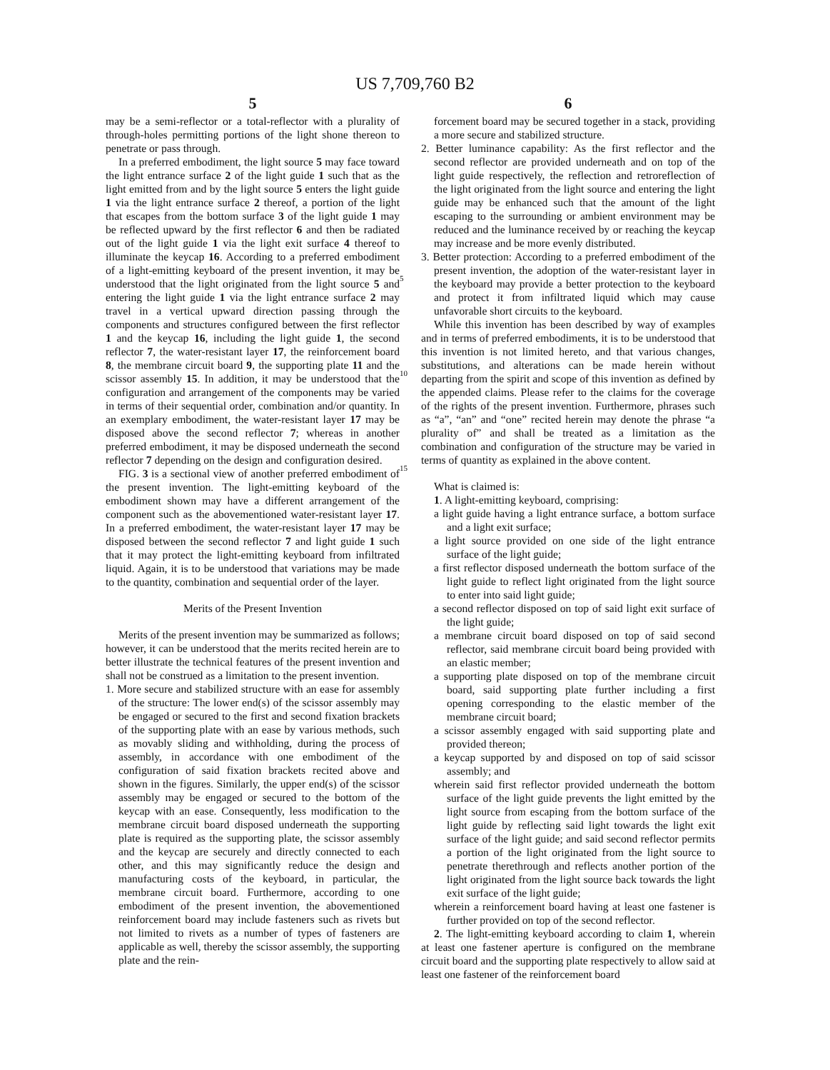US 7,709,760 B2
5
may be a semi-reflector or a total-reflector with a plurality of through-holes permitting portions of the light shone thereon to penetrate or pass through.
In a preferred embodiment, the light source 5 may face toward the light entrance surface 2 of the light guide 1 such that as the light emitted from and by the light source 5 enters the light guide 1 via the light entrance surface 2 thereof, a portion of the light that escapes from the bottom surface 3 of the light guide 1 may be reflected upward by the first reflector 6 and then be radiated out of the light guide 1 via the light exit surface 4 thereof to illuminate the keycap 16. According to a preferred embodiment of a light-emitting keyboard of the present invention, it may be understood that the light originated from the light source 5 and entering the light guide 1 via the light entrance surface 2 may travel in a vertical upward direction passing through the components and structures configured between the first reflector 1 and the keycap 16, including the light guide 1, the second reflector 7, the water-resistant layer 17, the reinforcement board 8, the membrane circuit board 9, the supporting plate 11 and the scissor assembly 15. In addition, it may be understood that the configuration and arrangement of the components may be varied in terms of their sequential order, combination and/or quantity. In an exemplary embodiment, the water-resistant layer 17 may be disposed above the second reflector 7; whereas in another preferred embodiment, it may be disposed underneath the second reflector 7 depending on the design and configuration desired.
FIG. 3 is a sectional view of another preferred embodiment of the present invention. The light-emitting keyboard of the embodiment shown may have a different arrangement of the component such as the abovementioned water-resistant layer 17. In a preferred embodiment, the water-resistant layer 17 may be disposed between the second reflector 7 and light guide 1 such that it may protect the light-emitting keyboard from infiltrated liquid. Again, it is to be understood that variations may be made to the quantity, combination and sequential order of the layer.
Merits of the Present Invention
Merits of the present invention may be summarized as follows; however, it can be understood that the merits recited herein are to better illustrate the technical features of the present invention and shall not be construed as a limitation to the present invention.
1. More secure and stabilized structure with an ease for assembly of the structure: The lower end(s) of the scissor assembly may be engaged or secured to the first and second fixation brackets of the supporting plate with an ease by various methods, such as movably sliding and withholding, during the process of assembly, in accordance with one embodiment of the configuration of said fixation brackets recited above and shown in the figures. Similarly, the upper end(s) of the scissor assembly may be engaged or secured to the bottom of the keycap with an ease. Consequently, less modification to the membrane circuit board disposed underneath the supporting plate is required as the supporting plate, the scissor assembly and the keycap are securely and directly connected to each other, and this may significantly reduce the design and manufacturing costs of the keyboard, in particular, the membrane circuit board. Furthermore, according to one embodiment of the present invention, the abovementioned reinforcement board may include fasteners such as rivets but not limited to rivets as a number of types of fasteners are applicable as well, thereby the scissor assembly, the supporting plate and the rein-
5
10
15
6
forcement board may be secured together in a stack, providing a more secure and stabilized structure.
2. Better luminance capability: As the first reflector and the second reflector are provided underneath and on top of the light guide respectively, the reflection and retroreflection of the light originated from the light source and entering the light guide may be enhanced such that the amount of the light escaping to the surrounding or ambient environment may be reduced and the luminance received by or reaching the keycap may increase and be more evenly distributed.
3. Better protection: According to a preferred embodiment of the present invention, the adoption of the water-resistant layer in the keyboard may provide a better protection to the keyboard and protect it from infiltrated liquid which may cause unfavorable short circuits to the keyboard.
While this invention has been described by way of examples and in terms of preferred embodiments, it is to be understood that this invention is not limited hereto, and that various changes, substitutions, and alterations can be made herein without departing from the spirit and scope of this invention as defined by the appended claims. Please refer to the claims for the coverage of the rights of the present invention. Furthermore, phrases such as “a”, “an” and “one” recited herein may denote the phrase “a plurality of” and shall be treated as a limitation as the combination and configuration of the structure may be varied in terms of quantity as explained in the above content.
What is claimed is:
1. A light-emitting keyboard, comprising:
a light guide having a light entrance surface, a bottom surface and a light exit surface;
a light source provided on one side of the light entrance surface of the light guide;
a first reflector disposed underneath the bottom surface of the light guide to reflect light originated from the light source to enter into said light guide;
a second reflector disposed on top of said light exit surface of the light guide;
a membrane circuit board disposed on top of said second reflector, said membrane circuit board being provided with an elastic member;
a supporting plate disposed on top of the membrane circuit board, said supporting plate further including a first opening corresponding to the elastic member of the membrane circuit board;
a scissor assembly engaged with said supporting plate and provided thereon;
a keycap supported by and disposed on top of said scissor assembly; and
wherein said first reflector provided underneath the bottom surface of the light guide prevents the light emitted by the light source from escaping from the bottom surface of the light guide by reflecting said light towards the light exit surface of the light guide; and said second reflector permits a portion of the light originated from the light source to penetrate therethrough and reflects another portion of the light originated from the light source back towards the light exit surface of the light guide;
wherein a reinforcement board having at least one fastener is further provided on top of the second reflector.
2. The light-emitting keyboard according to claim 1, wherein at least one fastener aperture is configured on the membrane circuit board and the supporting plate respectively to allow said at least one fastener of the reinforcement board